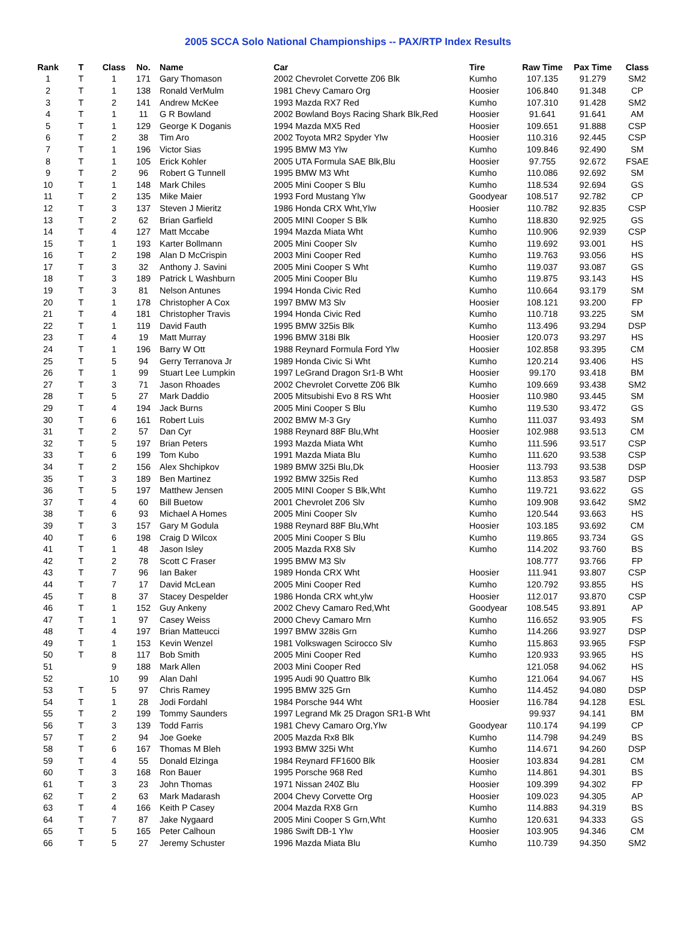2005 SCCA Solo National Championships -- PAX/RTP Index Results
| Rank | T | Class | No. | Name | Car | Tire | Raw Time | Pax Time | Class |
| --- | --- | --- | --- | --- | --- | --- | --- | --- | --- |
| 1 | T | 1 | 171 | Gary Thomason | 2002 Chevrolet Corvette Z06 Blk | Kumho | 107.135 | 91.279 | SM2 |
| 2 | T | 1 | 138 | Ronald VerMulm | 1981 Chevy Camaro Org | Hoosier | 106.840 | 91.348 | CP |
| 3 | T | 2 | 141 | Andrew McKee | 1993 Mazda RX7 Red | Kumho | 107.310 | 91.428 | SM2 |
| 4 | T | 1 | 11 | G R Bowland | 2002 Bowland Boys Racing Shark Blk,Red | Hoosier | 91.641 | 91.641 | AM |
| 5 | T | 1 | 129 | George K Doganis | 1994 Mazda MX5 Red | Hoosier | 109.651 | 91.888 | CSP |
| 6 | T | 2 | 38 | Tim Aro | 2002 Toyota MR2 Spyder Ylw | Hoosier | 110.316 | 92.445 | CSP |
| 7 | T | 1 | 196 | Victor Sias | 1995 BMW M3 Ylw | Kumho | 109.846 | 92.490 | SM |
| 8 | T | 1 | 105 | Erick Kohler | 2005 UTA Formula SAE Blk,Blu | Hoosier | 97.755 | 92.672 | FSAE |
| 9 | T | 2 | 96 | Robert G Tunnell | 1995 BMW M3 Wht | Kumho | 110.086 | 92.692 | SM |
| 10 | T | 1 | 148 | Mark Chiles | 2005 Mini Cooper S Blu | Kumho | 118.534 | 92.694 | GS |
| 11 | T | 2 | 135 | Mike Maier | 1993 Ford Mustang Ylw | Goodyear | 108.517 | 92.782 | CP |
| 12 | T | 3 | 137 | Steven J Mieritz | 1986 Honda CRX Wht,Ylw | Hoosier | 110.782 | 92.835 | CSP |
| 13 | T | 2 | 62 | Brian Garfield | 2005 MINI Cooper S Blk | Kumho | 118.830 | 92.925 | GS |
| 14 | T | 4 | 127 | Matt Mccabe | 1994 Mazda Miata Wht | Kumho | 110.906 | 92.939 | CSP |
| 15 | T | 1 | 193 | Karter Bollmann | 2005 Mini Cooper Slv | Kumho | 119.692 | 93.001 | HS |
| 16 | T | 2 | 198 | Alan D McCrispin | 2003 Mini Cooper Red | Kumho | 119.763 | 93.056 | HS |
| 17 | T | 3 | 32 | Anthony J. Savini | 2005 Mini Cooper S Wht | Kumho | 119.037 | 93.087 | GS |
| 18 | T | 3 | 189 | Patrick L Washburn | 2005 Mini Cooper Blu | Kumho | 119.875 | 93.143 | HS |
| 19 | T | 3 | 81 | Nelson Antunes | 1994 Honda Civic Red | Kumho | 110.664 | 93.179 | SM |
| 20 | T | 1 | 178 | Christopher A Cox | 1997 BMW M3 Slv | Hoosier | 108.121 | 93.200 | FP |
| 21 | T | 4 | 181 | Christopher Travis | 1994 Honda Civic Red | Kumho | 110.718 | 93.225 | SM |
| 22 | T | 1 | 119 | David Fauth | 1995 BMW 325is Blk | Kumho | 113.496 | 93.294 | DSP |
| 23 | T | 4 | 19 | Matt Murray | 1996 BMW 318i Blk | Hoosier | 120.073 | 93.297 | HS |
| 24 | T | 1 | 196 | Barry W Ott | 1988 Reynard Formula Ford Ylw | Hoosier | 102.858 | 93.395 | CM |
| 25 | T | 5 | 94 | Gerry Terranova Jr | 1989 Honda Civic Si Wht | Kumho | 120.214 | 93.406 | HS |
| 26 | T | 1 | 99 | Stuart Lee Lumpkin | 1997 LeGrand Dragon Sr1-B Wht | Hoosier | 99.170 | 93.418 | BM |
| 27 | T | 3 | 71 | Jason Rhoades | 2002 Chevrolet Corvette Z06 Blk | Kumho | 109.669 | 93.438 | SM2 |
| 28 | T | 5 | 27 | Mark Daddio | 2005 Mitsubishi Evo 8 RS Wht | Hoosier | 110.980 | 93.445 | SM |
| 29 | T | 4 | 194 | Jack Burns | 2005 Mini Cooper S Blu | Kumho | 119.530 | 93.472 | GS |
| 30 | T | 6 | 161 | Robert Luis | 2002 BMW M-3 Gry | Kumho | 111.037 | 93.493 | SM |
| 31 | T | 2 | 57 | Dan Cyr | 1988 Reynard 88F Blu,Wht | Hoosier | 102.988 | 93.513 | CM |
| 32 | T | 5 | 197 | Brian Peters | 1993 Mazda Miata Wht | Kumho | 111.596 | 93.517 | CSP |
| 33 | T | 6 | 199 | Tom Kubo | 1991 Mazda Miata Blu | Kumho | 111.620 | 93.538 | CSP |
| 34 | T | 2 | 156 | Alex Shchipkov | 1989 BMW 325i Blu,Dk | Hoosier | 113.793 | 93.538 | DSP |
| 35 | T | 3 | 189 | Ben Martinez | 1992 BMW 325is Red | Kumho | 113.853 | 93.587 | DSP |
| 36 | T | 5 | 197 | Matthew Jensen | 2005 MINI Cooper S Blk,Wht | Kumho | 119.721 | 93.622 | GS |
| 37 | T | 4 | 60 | Bill Buetow | 2001 Chevrolet Z06 Slv | Kumho | 109.908 | 93.642 | SM2 |
| 38 | T | 6 | 93 | Michael A Homes | 2005 Mini Cooper Slv | Kumho | 120.544 | 93.663 | HS |
| 39 | T | 3 | 157 | Gary M Godula | 1988 Reynard 88F Blu,Wht | Hoosier | 103.185 | 93.692 | CM |
| 40 | T | 6 | 198 | Craig D Wilcox | 2005 Mini Cooper S Blu | Kumho | 119.865 | 93.734 | GS |
| 41 | T | 1 | 48 | Jason Isley | 2005 Mazda RX8 Slv | Kumho | 114.202 | 93.760 | BS |
| 42 | T | 2 | 78 | Scott C Fraser | 1995 BMW M3 Slv | | 108.777 | 93.766 | FP |
| 43 | T | 7 | 96 | Ian Baker | 1989 Honda CRX Wht | Hoosier | 111.941 | 93.807 | CSP |
| 44 | T | 7 | 17 | David McLean | 2005 Mini Cooper Red | Kumho | 120.792 | 93.855 | HS |
| 45 | T | 8 | 37 | Stacey Despelder | 1986 Honda CRX wht,ylw | Hoosier | 112.017 | 93.870 | CSP |
| 46 | T | 1 | 152 | Guy Ankeny | 2002 Chevy Camaro Red,Wht | Goodyear | 108.545 | 93.891 | AP |
| 47 | T | 1 | 97 | Casey Weiss | 2000 Chevy Camaro Mrn | Kumho | 116.652 | 93.905 | FS |
| 48 | T | 4 | 197 | Brian Matteucci | 1997 BMW 328is Grn | Kumho | 114.266 | 93.927 | DSP |
| 49 | T | 1 | 153 | Kevin Wenzel | 1981 Volkswagen Scirocco Slv | Kumho | 115.863 | 93.965 | FSP |
| 50 | T | 8 | 117 | Bob Smith | 2005 Mini Cooper Red | Kumho | 120.933 | 93.965 | HS |
| 51 | | 9 | 188 | Mark Allen | 2003 Mini Cooper Red | | 121.058 | 94.062 | HS |
| 52 | | 10 | 99 | Alan Dahl | 1995 Audi 90 Quattro Blk | Kumho | 121.064 | 94.067 | HS |
| 53 | T | 5 | 97 | Chris Ramey | 1995 BMW 325 Grn | Kumho | 114.452 | 94.080 | DSP |
| 54 | T | 1 | 28 | Jodi Fordahl | 1984 Porsche 944 Wht | Hoosier | 116.784 | 94.128 | ESL |
| 55 | T | 2 | 199 | Tommy Saunders | 1997 Legrand Mk 25 Dragon SR1-B Wht | | 99.937 | 94.141 | BM |
| 56 | T | 3 | 139 | Todd Farris | 1981 Chevy Camaro Org,Ylw | Goodyear | 110.174 | 94.199 | CP |
| 57 | T | 2 | 94 | Joe Goeke | 2005 Mazda Rx8 Blk | Kumho | 114.798 | 94.249 | BS |
| 58 | T | 6 | 167 | Thomas M Bleh | 1993 BMW 325i Wht | Kumho | 114.671 | 94.260 | DSP |
| 59 | T | 4 | 55 | Donald Elzinga | 1984 Reynard FF1600 Blk | Hoosier | 103.834 | 94.281 | CM |
| 60 | T | 3 | 168 | Ron Bauer | 1995 Porsche 968 Red | Kumho | 114.861 | 94.301 | BS |
| 61 | T | 3 | 23 | John Thomas | 1971 Nissan 240Z Blu | Hoosier | 109.399 | 94.302 | FP |
| 62 | T | 2 | 63 | Mark Madarash | 2004 Chevy Corvette Org | Hoosier | 109.023 | 94.305 | AP |
| 63 | T | 4 | 166 | Keith P Casey | 2004 Mazda RX8 Grn | Kumho | 114.883 | 94.319 | BS |
| 64 | T | 7 | 87 | Jake Nygaard | 2005 Mini Cooper S Grn,Wht | Kumho | 120.631 | 94.333 | GS |
| 65 | T | 5 | 165 | Peter Calhoun | 1986 Swift DB-1 Ylw | Hoosier | 103.905 | 94.346 | CM |
| 66 | T | 5 | 27 | Jeremy Schuster | 1996 Mazda Miata Blu | Kumho | 110.739 | 94.350 | SM2 |